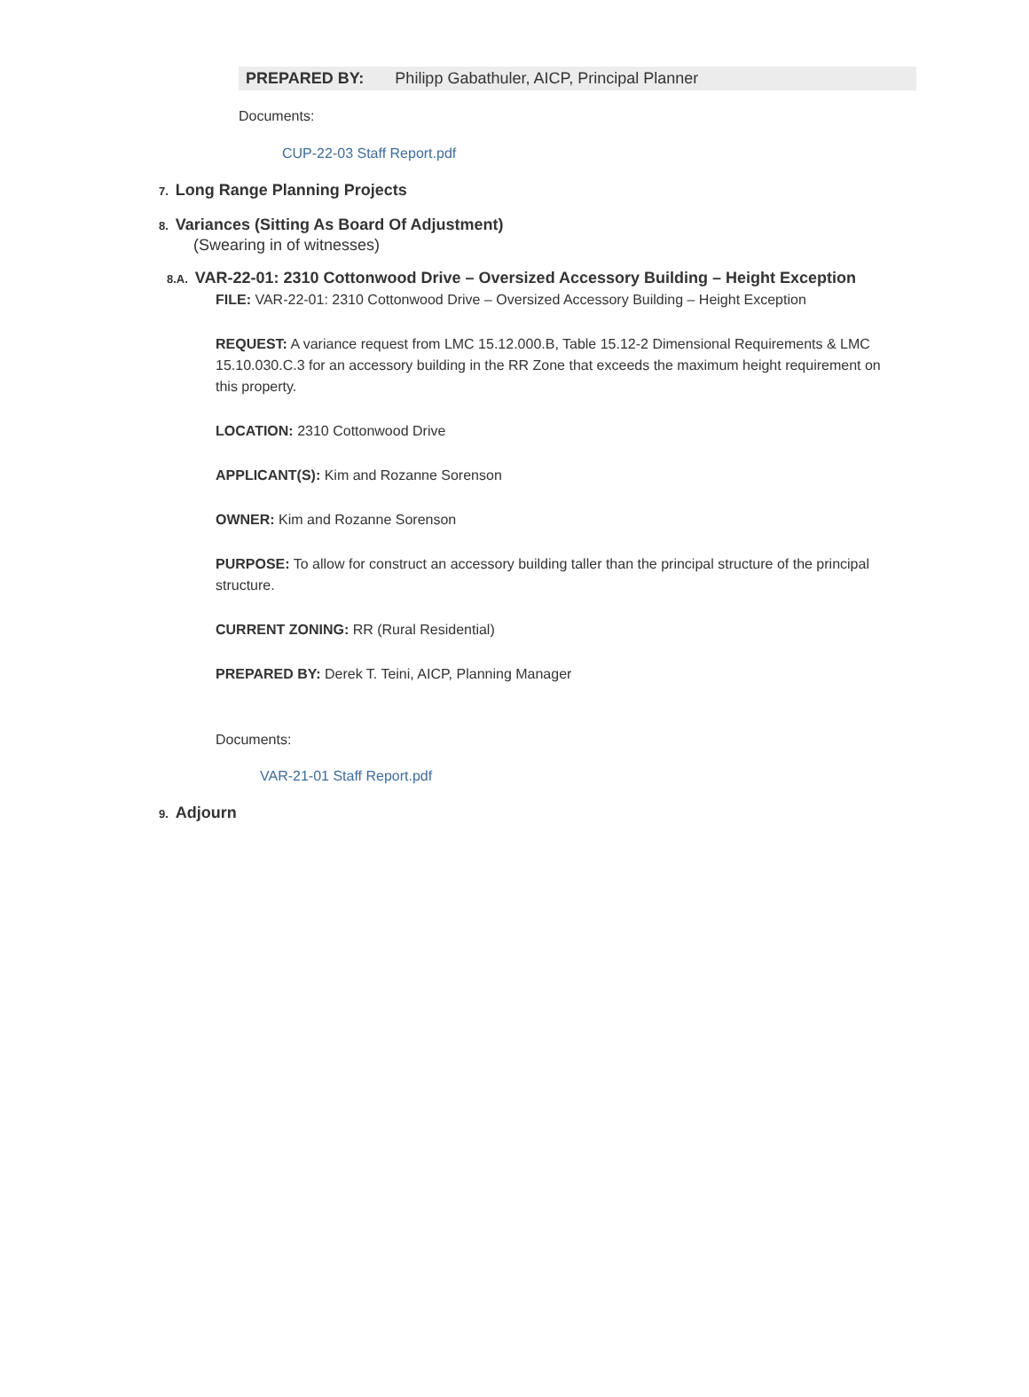PREPARED BY: Philipp Gabathuler, AICP, Principal Planner
Documents:
CUP-22-03 Staff Report.pdf
7. Long Range Planning Projects
8. Variances (Sitting As Board Of Adjustment)
(Swearing in of witnesses)
8.A. VAR-22-01: 2310 Cottonwood Drive – Oversized Accessory Building – Height Exception
FILE: VAR-22-01: 2310 Cottonwood Drive – Oversized Accessory Building – Height Exception
REQUEST: A variance request from LMC 15.12.000.B, Table 15.12-2 Dimensional Requirements & LMC 15.10.030.C.3 for an accessory building in the RR Zone that exceeds the maximum height requirement on this property.
LOCATION: 2310 Cottonwood Drive
APPLICANT(S): Kim and Rozanne Sorenson
OWNER: Kim and Rozanne Sorenson
PURPOSE: To allow for construct an accessory building taller than the principal structure of the principal structure.
CURRENT ZONING: RR (Rural Residential)
PREPARED BY: Derek T. Teini, AICP, Planning Manager
Documents:
VAR-21-01 Staff Report.pdf
9. Adjourn